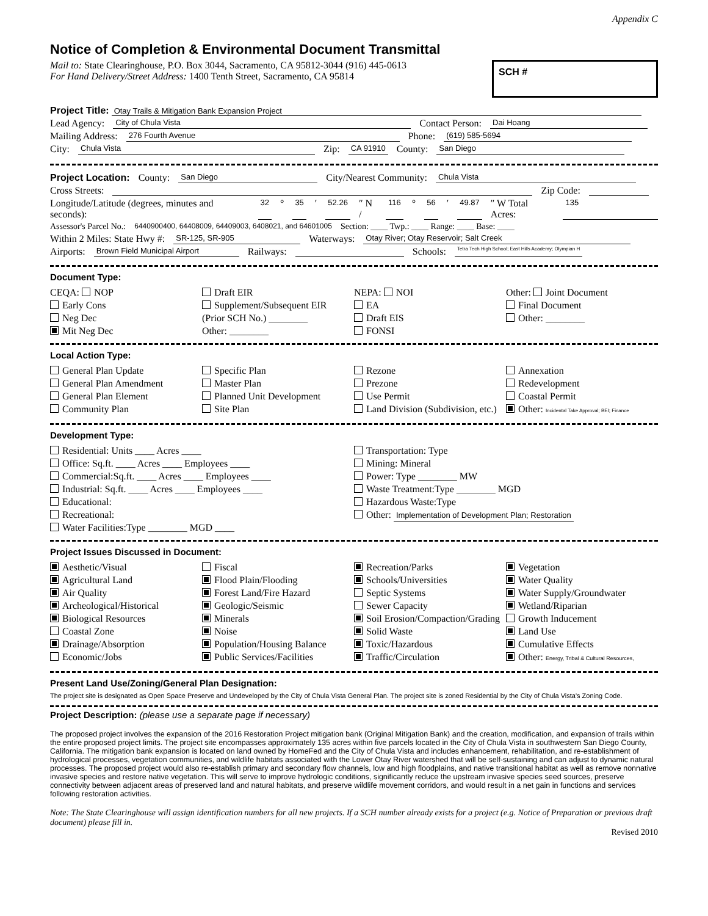Appendix C
Notice of Completion & Environmental Document Transmittal
Mail to: State Clearinghouse, P.O. Box 3044, Sacramento, CA 95812-3044 (916) 445-0613
For Hand Delivery/Street Address: 1400 Tenth Street, Sacramento, CA 95814
SCH #
Project Title: Otay Trails & Mitigation Bank Expansion Project
Lead Agency: City of Chula Vista Contact Person: Dai Hoang
Mailing Address: 276 Fourth Avenue Phone: (619) 585-5694
City: Chula Vista Zip: CA 91910 County: San Diego
Project Location: County: San Diego City/Nearest Community: Chula Vista
Cross Streets: Zip Code:
Longitude/Latitude (degrees, minutes and seconds): 32 ° 35 ′ 52.26 ″ N / 116 ° 56 ′ 49.87 ″ W Total Acres: 135
Assessor's Parcel No.: 6440900400, 64408009, 64409003, 6408021, and 64601005 Section: ____ Twp.: ____ Range: ____ Base: ____
Within 2 Miles: State Hwy #: SR-125, SR-905 Waterways: Otay River; Otay Reservoir; Salt Creek
Airports: Brown Field Municipal Airport Railways: Schools: Tetra Tech High School; East Hills Academy; Olympian H
Document Type:
CEQA: NOP
Early Cons
Neg Dec
Mit Neg Dec
Draft EIR
Supplement/Subsequent EIR
(Prior SCH No.) ________
Other: ________
NEPA: NOI
EA
Draft EIS
FONSI
Other: Joint Document
Final Document
Other: ________
Local Action Type:
General Plan Update
General Plan Amendment
General Plan Element
Community Plan
Specific Plan
Master Plan
Planned Unit Development
Site Plan
Rezone
Prezone
Use Permit
Land Division (Subdivision, etc.)
Annexation
Redevelopment
Coastal Permit
Other: Incidental Take Approval; BEI; Finance
Development Type:
Residential: Units ____ Acres ____
Office: Sq.ft. ____ Acres ____ Employees ____
Commercial:Sq.ft. ____ Acres ____ Employees ____
Industrial: Sq.ft. ____ Acres ____ Employees ____
Educational:
Recreational:
Water Facilities:Type ________ MGD ____
Transportation: Type
Mining: Mineral
Power: Type ________ MW
Waste Treatment:Type ________ MGD
Hazardous Waste:Type
Other: Implementation of Development Plan; Restoration
Project Issues Discussed in Document:
Aesthetic/Visual
Agricultural Land
Air Quality
Archeological/Historical
Biological Resources
Coastal Zone
Drainage/Absorption
Economic/Jobs
Fiscal
Flood Plain/Flooding
Forest Land/Fire Hazard
Geologic/Seismic
Minerals
Noise
Population/Housing Balance
Public Services/Facilities
Recreation/Parks
Schools/Universities
Septic Systems
Sewer Capacity
Soil Erosion/Compaction/Grading
Solid Waste
Toxic/Hazardous
Traffic/Circulation
Vegetation
Water Quality
Water Supply/Groundwater
Wetland/Riparian
Growth Inducement
Land Use
Cumulative Effects
Other: Energy, Tribal & Cultural Resources,
Present Land Use/Zoning/General Plan Designation:
The project site is designated as Open Space Preserve and Undeveloped by the City of Chula Vista General Plan. The project site is zoned Residential by the City of Chula Vista's Zoning Code.
Project Description: (please use a separate page if necessary)
The proposed project involves the expansion of the 2016 Restoration Project mitigation bank (Original Mitigation Bank) and the creation, modification, and expansion of trails within the entire proposed project limits. The project site encompasses approximately 135 acres within five parcels located in the City of Chula Vista in southwestern San Diego County, California. The mitigation bank expansion is located on land owned by HomeFed and the City of Chula Vista and includes enhancement, rehabilitation, and re-establishment of hydrological processes, vegetation communities, and wildlife habitats associated with the Lower Otay River watershed that will be self-sustaining and can adjust to dynamic natural processes. The proposed project would also re-establish primary and secondary flow channels, low and high floodplains, and native transitional habitat as well as remove nonnative invasive species and restore native vegetation. This will serve to improve hydrologic conditions, significantly reduce the upstream invasive species seed sources, preserve connectivity between adjacent areas of preserved land and natural habitats, and preserve wildlife movement corridors, and would result in a net gain in functions and services following restoration activities.
Note: The State Clearinghouse will assign identification numbers for all new projects. If a SCH number already exists for a project (e.g. Notice of Preparation or previous draft document) please fill in.
Revised 2010